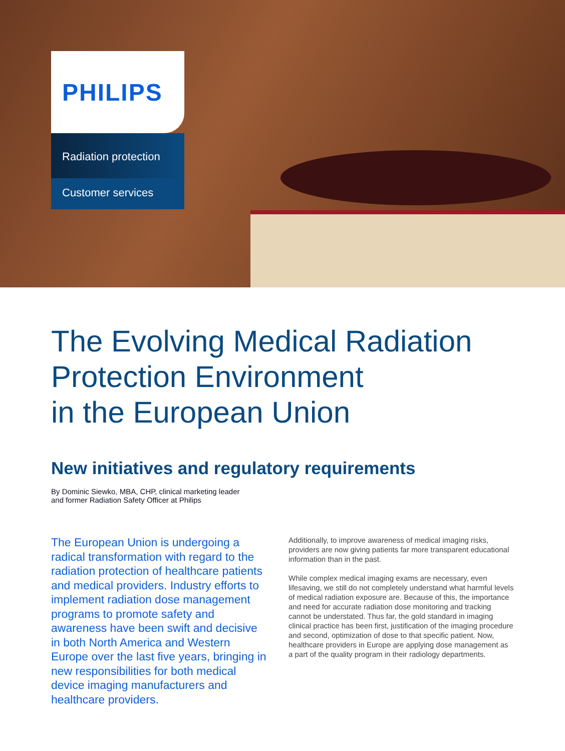PHILIPS
Radiation protection
Customer services
The Evolving Medical Radiation
Protection Environment
in the European Union
New initiatives and regulatory requirements
By Dominic Siewko, MBA, CHP, clinical marketing leader
and former Radiation Safety Officer at Philips
The European Union is undergoing a radical transformation with regard to the radiation protection of healthcare patients and medical providers. Industry efforts to implement radiation dose management programs to promote safety and awareness have been swift and decisive in both North America and Western Europe over the last five years, bringing in new responsibilities for both medical device imaging manufacturers and healthcare providers.
Additionally, to improve awareness of medical imaging risks, providers are now giving patients far more transparent educational information than in the past.
While complex medical imaging exams are necessary, even lifesaving, we still do not completely understand what harmful levels of medical radiation exposure are. Because of this, the importance and need for accurate radiation dose monitoring and tracking cannot be understated. Thus far, the gold standard in imaging clinical practice has been first, justification of the imaging procedure and second, optimization of dose to that specific patient. Now, healthcare providers in Europe are applying dose management as a part of the quality program in their radiology departments.